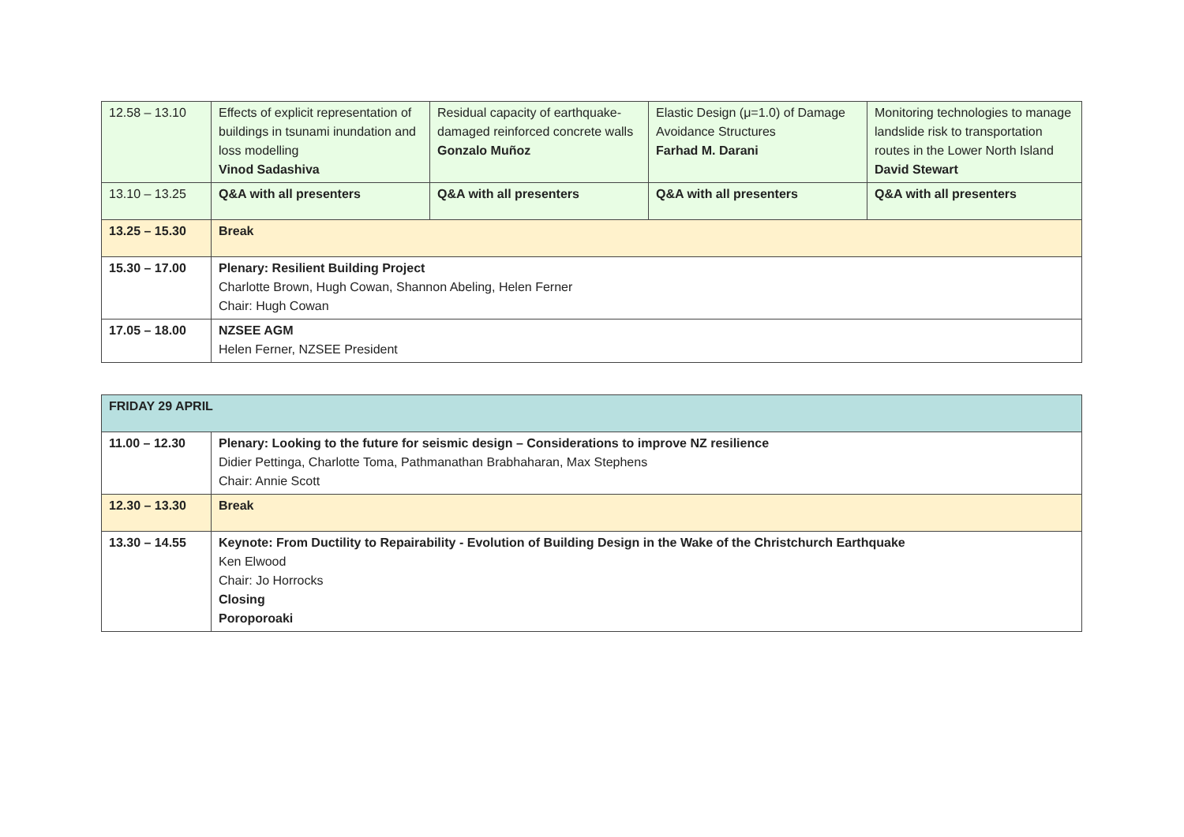| 12.58 – 13.10 | Effects of explicit representation of buildings in tsunami inundation and loss modelling Vinod Sadashiva | Residual capacity of earthquake-damaged reinforced concrete walls Gonzalo Muñoz | Elastic Design (μ=1.0) of Damage Avoidance Structures Farhad M. Darani | Monitoring technologies to manage landslide risk to transportation routes in the Lower North Island David Stewart |
| 13.10 – 13.25 | Q&A with all presenters | Q&A with all presenters | Q&A with all presenters | Q&A with all presenters |
| 13.25 – 15.30 | Break | | | |
| 15.30 – 17.00 | Plenary: Resilient Building Project Charlotte Brown, Hugh Cowan, Shannon Abeling, Helen Ferner Chair: Hugh Cowan | | | |
| 17.05 – 18.00 | NZSEE AGM Helen Ferner, NZSEE President | | | |
| FRIDAY 29 APRIL | |
| 11.00 – 12.30 | Plenary: Looking to the future for seismic design – Considerations to improve NZ resilience Didier Pettinga, Charlotte Toma, Pathmanathan Brabhaharan, Max Stephens Chair: Annie Scott |
| 12.30 – 13.30 | Break |
| 13.30 – 14.55 | Keynote: From Ductility to Repairability - Evolution of Building Design in the Wake of the Christchurch Earthquake Ken Elwood Chair: Jo Horrocks Closing Poroporoaki |